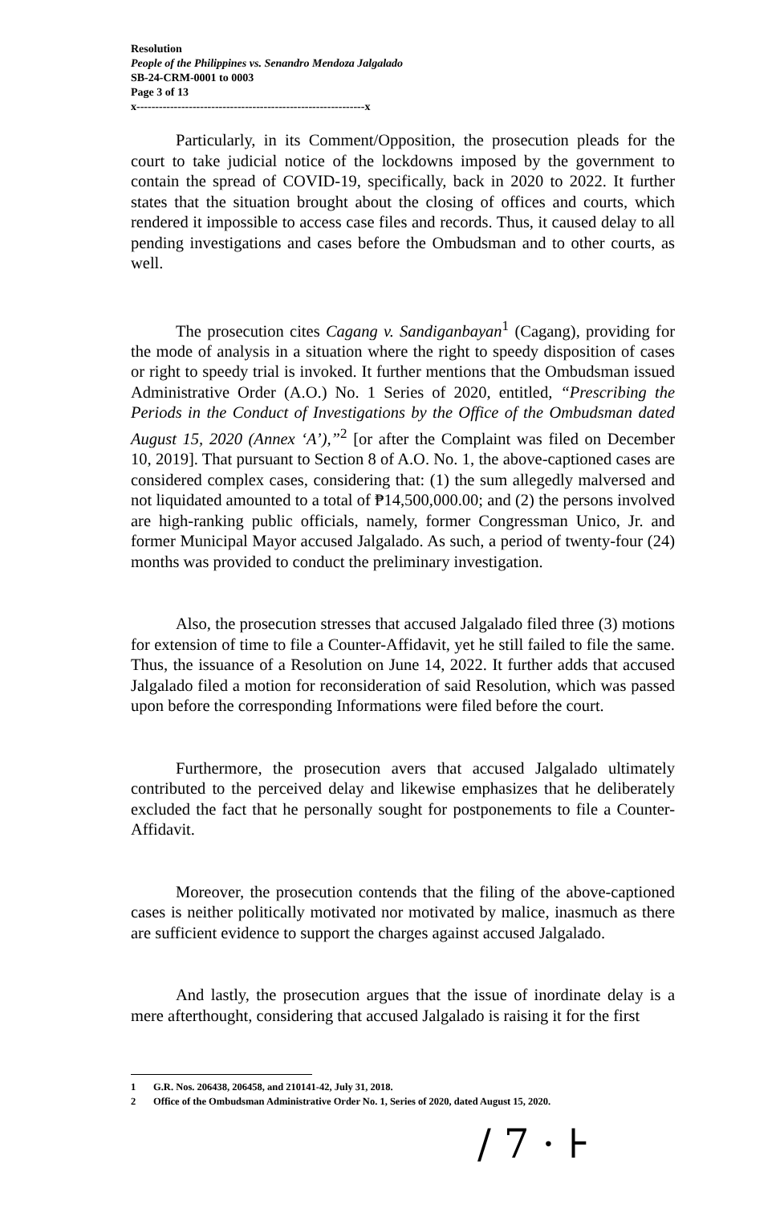Resolution
People of the Philippines vs. Senandro Mendoza Jalgalado
SB-24-CRM-0001 to 0003
Page 3 of 13
x-------------------------------------------------------------x
Particularly, in its Comment/Opposition, the prosecution pleads for the court to take judicial notice of the lockdowns imposed by the government to contain the spread of COVID-19, specifically, back in 2020 to 2022. It further states that the situation brought about the closing of offices and courts, which rendered it impossible to access case files and records. Thus, it caused delay to all pending investigations and cases before the Ombudsman and to other courts, as well.
The prosecution cites Cagang v. Sandiganbayan<sup>1</sup> (Cagang), providing for the mode of analysis in a situation where the right to speedy disposition of cases or right to speedy trial is invoked. It further mentions that the Ombudsman issued Administrative Order (A.O.) No. 1 Series of 2020, entitled, “Prescribing the Periods in the Conduct of Investigations by the Office of the Ombudsman dated August 15, 2020 (Annex ‘A’),”<sup>2</sup> [or after the Complaint was filed on December 10, 2019]. That pursuant to Section 8 of A.O. No. 1, the above-captioned cases are considered complex cases, considering that: (1) the sum allegedly malversed and not liquidated amounted to a total of ₱14,500,000.00; and (2) the persons involved are high-ranking public officials, namely, former Congressman Unico, Jr. and former Municipal Mayor accused Jalgalado. As such, a period of twenty-four (24) months was provided to conduct the preliminary investigation.
Also, the prosecution stresses that accused Jalgalado filed three (3) motions for extension of time to file a Counter-Affidavit, yet he still failed to file the same. Thus, the issuance of a Resolution on June 14, 2022. It further adds that accused Jalgalado filed a motion for reconsideration of said Resolution, which was passed upon before the corresponding Informations were filed before the court.
Furthermore, the prosecution avers that accused Jalgalado ultimately contributed to the perceived delay and likewise emphasizes that he deliberately excluded the fact that he personally sought for postponements to file a Counter-Affidavit.
Moreover, the prosecution contends that the filing of the above-captioned cases is neither politically motivated nor motivated by malice, inasmuch as there are sufficient evidence to support the charges against accused Jalgalado.
And lastly, the prosecution argues that the issue of inordinate delay is a mere afterthought, considering that accused Jalgalado is raising it for the first
1 G.R. Nos. 206438, 206458, and 210141-42, July 31, 2018.
2 Office of the Ombudsman Administrative Order No. 1, Series of 2020, dated August 15, 2020.
/ 7 · ⊦